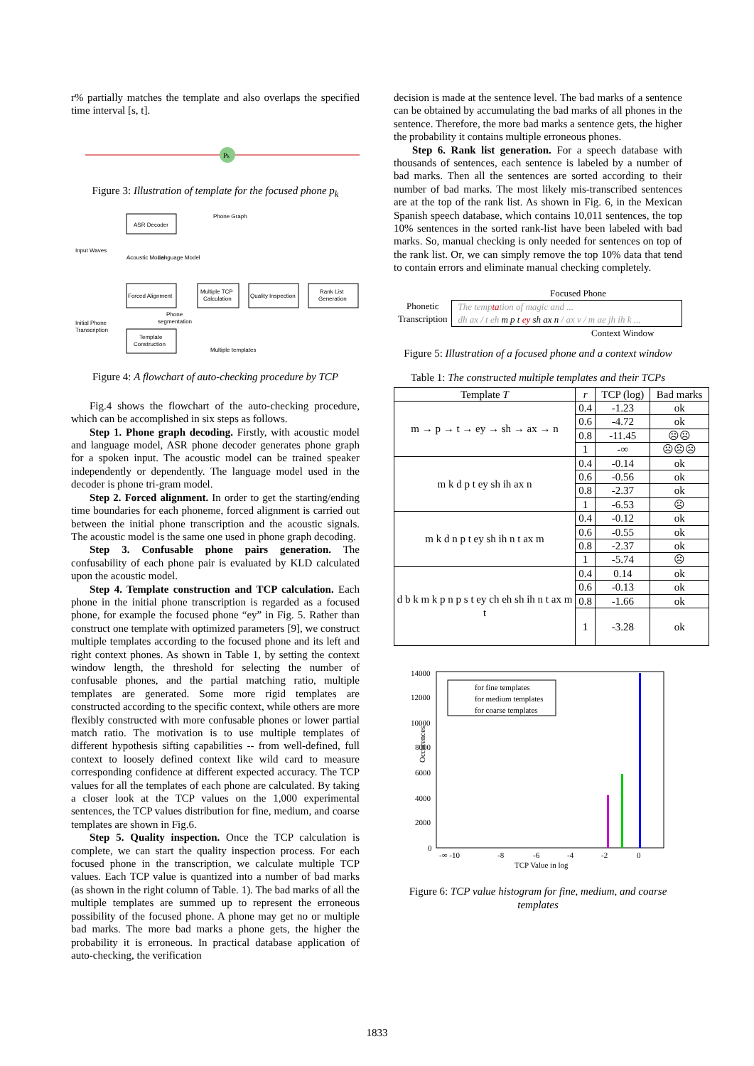r% partially matches the template and also overlaps the specified time interval [s, t].
Pk
Figure 3: Illustration of template for the focused phone p<sub>k</sub>
ASR Decoder
Phone Graph
Input Waves
Acoustic Model
Language Model
Forced Alignment
Multiple TCP
Calculation
Quality Inspection
Rank List
Generation
Phone
segmentation
Initial Phone
Transcription
Template
Construction
Multiple templates
Figure 4: A flowchart of auto-checking procedure by TCP
Fig.4 shows the flowchart of the auto-checking procedure, which can be accomplished in six steps as follows.
Step 1. Phone graph decoding. Firstly, with acoustic model and language model, ASR phone decoder generates phone graph for a spoken input. The acoustic model can be trained speaker independently or dependently. The language model used in the decoder is phone tri-gram model.
Step 2. Forced alignment. In order to get the starting/ending time boundaries for each phoneme, forced alignment is carried out between the initial phone transcription and the acoustic signals. The acoustic model is the same one used in phone graph decoding.
Step 3. Confusable phone pairs generation. The confusability of each phone pair is evaluated by KLD calculated upon the acoustic model.
Step 4. Template construction and TCP calculation. Each phone in the initial phone transcription is regarded as a focused phone, for example the focused phone “ey” in Fig. 5. Rather than construct one template with optimized parameters [9], we construct multiple templates according to the focused phone and its left and right context phones. As shown in Table 1, by setting the context window length, the threshold for selecting the number of confusable phones, and the partial matching ratio, multiple templates are generated. Some more rigid templates are constructed according to the specific context, while others are more flexibly constructed with more confusable phones or lower partial match ratio. The motivation is to use multiple templates of different hypothesis sifting capabilities -- from well-defined, full context to loosely defined context like wild card to measure corresponding confidence at different expected accuracy. The TCP values for all the templates of each phone are calculated. By taking a closer look at the TCP values on the 1,000 experimental sentences, the TCP values distribution for fine, medium, and coarse templates are shown in Fig.6.
Step 5. Quality inspection. Once the TCP calculation is complete, we can start the quality inspection process. For each focused phone in the transcription, we calculate multiple TCP values. Each TCP value is quantized into a number of bad marks (as shown in the right column of Table. 1). The bad marks of all the multiple templates are summed up to represent the erroneous possibility of the focused phone. A phone may get no or multiple bad marks. The more bad marks a phone gets, the higher the probability it is erroneous. In practical database application of auto-checking, the verification
decision is made at the sentence level. The bad marks of a sentence can be obtained by accumulating the bad marks of all phones in the sentence. Therefore, the more bad marks a sentence gets, the higher the probability it contains multiple erroneous phones.
Step 6. Rank list generation. For a speech database with thousands of sentences, each sentence is labeled by a number of bad marks. Then all the sentences are sorted according to their number of bad marks. The most likely mis-transcribed sentences are at the top of the rank list. As shown in Fig. 6, in the Mexican Spanish speech database, which contains 10,011 sentences, the top 10% sentences in the sorted rank-list have been labeled with bad marks. So, manual checking is only needed for sentences on top of the rank list. Or, we can simply remove the top 10% data that tend to contain errors and eliminate manual checking completely.
Focused Phone
Phonetic Transcription
The temptation of magic and ...
dh ax / t eh m p t ey sh ax n / ax v / m ae jh ih k ...
Context Window
Figure 5: Illustration of a focused phone and a context window
Table 1: The constructed multiple templates and their TCPs
| Template T | r | TCP (log) | Bad marks |
| --- | --- | --- | --- |
| m → p → t → ey → sh → ax → n | 0.4 | -1.23 | ok |
| | 0.6 | -4.72 | ok |
| | 0.8 | -11.45 | ☹☹ |
| | 1 | -∞ | ☹☹☹ |
| m k d p t ey sh ih ax n | 0.4 | -0.14 | ok |
| | 0.6 | -0.56 | ok |
| | 0.8 | -2.37 | ok |
| | 1 | -6.53 | ☹ |
| m k d n p t ey sh ih n t ax m | 0.4 | -0.12 | ok |
| | 0.6 | -0.55 | ok |
| | 0.8 | -2.37 | ok |
| | 1 | -5.74 | ☹ |
| d b k m k p n p s t ey ch eh sh ih n t ax m t | 0.4 | 0.14 | ok |
| | 0.6 | -0.13 | ok |
| | 0.8 | -1.66 | ok |
| | 1 | -3.28 | ok |
14000
12000
10000
8000
6000
4000
2000
0
Occurences
-∞ -10
-8
-6
-4
-2
0
TCP Value in log
for fine templates
for medium templates
for coarse templates
Figure 6: TCP value histogram for fine, medium, and coarse templates
1833